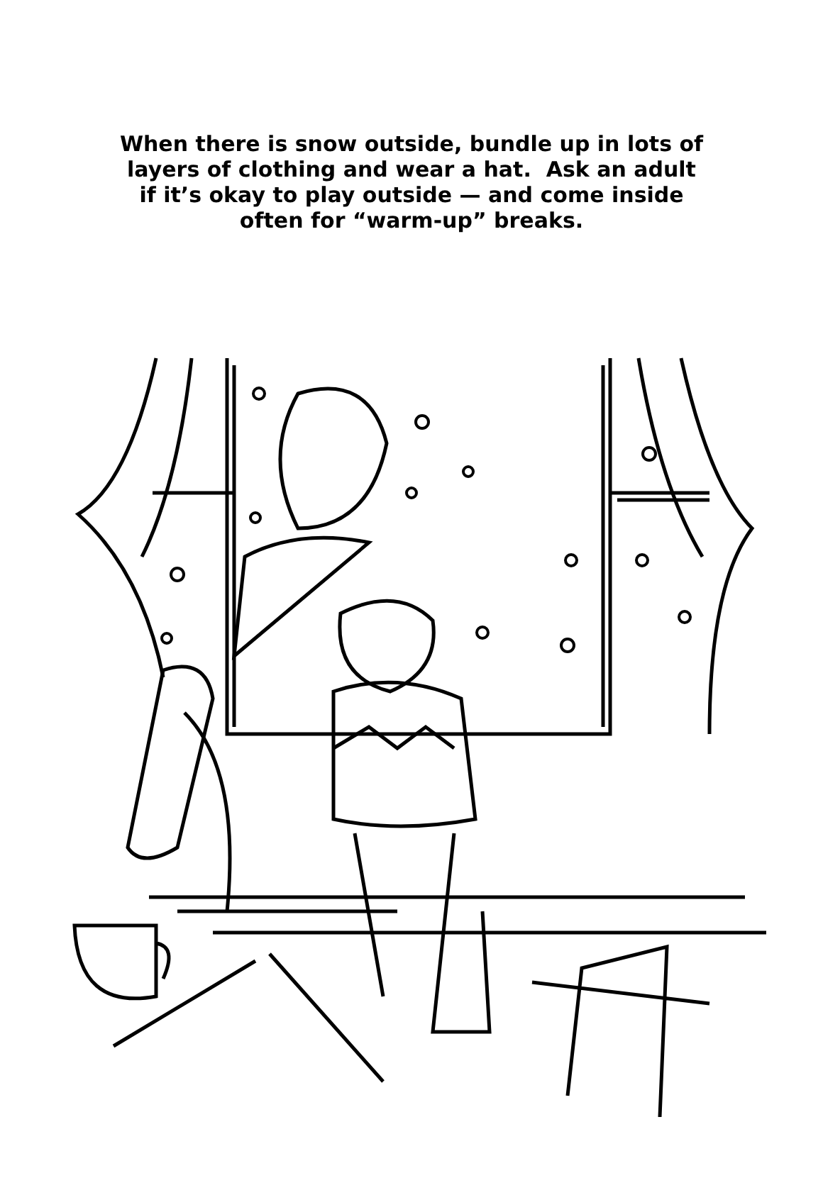When there is snow outside, bundle up in lots of
layers of clothing and wear a hat. Ask an adult
if it’s okay to play outside — and come inside
often for “warm-up” breaks.